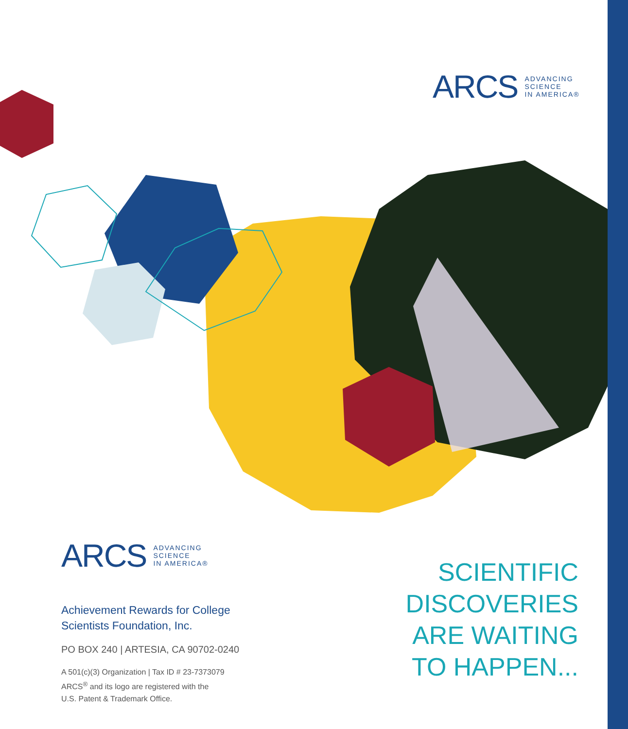ARCS ADVANCING
SCIENCE
IN AMERICA®
ARCS ADVANCING
SCIENCE
IN AMERICA®
Achievement Rewards for College
Scientists Foundation, Inc.
PO BOX 240 | ARTESIA, CA 90702-0240
A 501(c)(3) Organization | Tax ID # 23-7373079
ARCS<sup>®</sup> and its logo are registered with the
U.S. Patent & Trademark Office.
SCIENTIFIC
DISCOVERIES
ARE WAITING
TO HAPPEN...